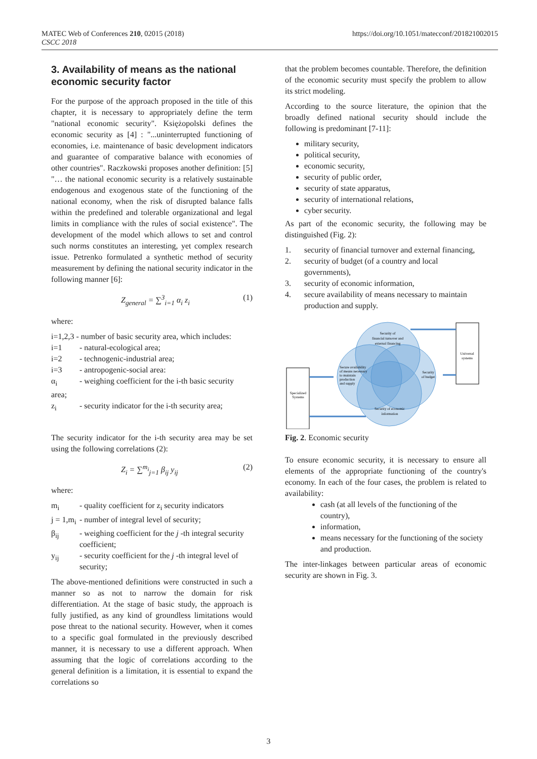MATEC Web of Conferences 210, 02015 (2018)
CSCC 2018
https://doi.org/10.1051/matecconf/201821002015
3. Availability of means as the national economic security factor
For the purpose of the approach proposed in the title of this chapter, it is necessary to appropriately define the term "national economic security". Księżopolski defines the economic security as [4] : "...uninterrupted functioning of economies, i.e. maintenance of basic development indicators and guarantee of comparative balance with economies of other countries". Raczkowski proposes another definition: [5] "… the national economic security is a relatively sustainable endogenous and exogenous state of the functioning of the national economy, when the risk of disrupted balance falls within the predefined and tolerable organizational and legal limits in compliance with the rules of social existence". The development of the model which allows to set and control such norms constitutes an interesting, yet complex research issue. Petrenko formulated a synthetic method of security measurement by defining the national security indicator in the following manner [6]:
Z<sub>general</sub> = ∑<sup>3</sup><sub>i=1</sub> α<sub>i</sub> z<sub>i</sub> (1)
where:
i=1,2,3 - number of basic security area, which includes:
i=1 - natural-ecological area;
i=2 - technogenic-industrial area;
i=3 - antropogenic-social area:
α<sub>i</sub> - weighing coefficient for the i-th basic security
area;
z<sub>i</sub> - security indicator for the i-th security area;
The security indicator for the i-th security area may be set using the following correlations (2):
Z<sub>i</sub> = ∑<sup>m<sub>i</sub></sup><sub>j=1</sub> β<sub>ij</sub> y<sub>ij</sub> (2)
where:
m<sub>i</sub> - quality coefficient for z<sub>i</sub> security indicators
j = 1,m<sub>i</sub> - number of integral level of security;
β<sub>ij</sub> - weighing coefficient for the j -th integral security coefficient;
y<sub>ij</sub> - security coefficient for the j -th integral level of security;
The above-mentioned definitions were constructed in such a manner so as not to narrow the domain for risk differentiation. At the stage of basic study, the approach is fully justified, as any kind of groundless limitations would pose threat to the national security. However, when it comes to a specific goal formulated in the previously described manner, it is necessary to use a different approach. When assuming that the logic of correlations according to the general definition is a limitation, it is essential to expand the correlations so
that the problem becomes countable. Therefore, the definition of the economic security must specify the problem to allow its strict modeling.
According to the source literature, the opinion that the broadly defined national security should include the following is predominant [7-11]:
military security,
political security,
economic security,
security of public order,
security of state apparatus,
security of international relations,
cyber security.
As part of the economic security, the following may be distinguished (Fig. 2):
1. security of financial turnover and external financing,
2. security of budget (of a country and local governments),
3. security of economic information,
4. secure availability of means necessary to maintain production and supply.
Security of
financial turnover and
external financing
Security
of budget
Secure availability
of means necessary
to maintain
production
and supply
Security of economic
information
Universal
systems
Specialized
Systems
Fig. 2. Economic security
To ensure economic security, it is necessary to ensure all elements of the appropriate functioning of the country's economy. In each of the four cases, the problem is related to availability:
cash (at all levels of the functioning of the country),
information,
means necessary for the functioning of the society and production.
The inter-linkages between particular areas of economic security are shown in Fig. 3.
3